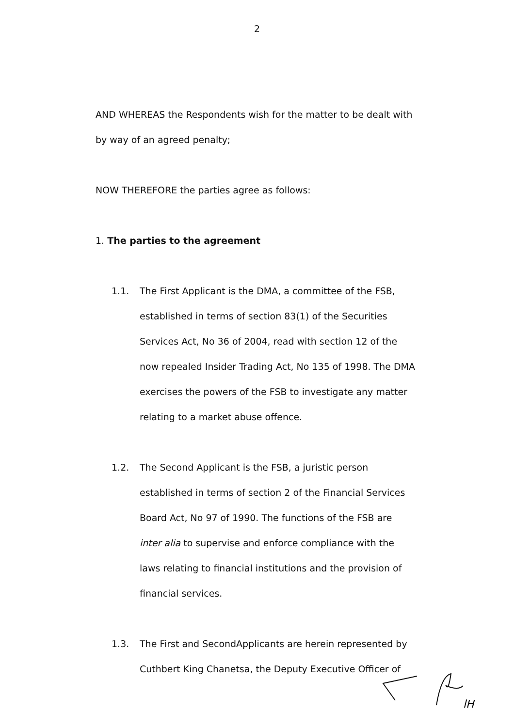2
AND WHEREAS the Respondents wish for the matter to be dealt with by way of an agreed penalty;
NOW THEREFORE the parties agree as follows:
1. The parties to the agreement
1.1. The First Applicant is the DMA, a committee of the FSB, established in terms of section 83(1) of the Securities Services Act, No 36 of 2004, read with section 12 of the now repealed Insider Trading Act, No 135 of 1998. The DMA exercises the powers of the FSB to investigate any matter relating to a market abuse offence.
1.2. The Second Applicant is the FSB, a juristic person established in terms of section 2 of the Financial Services Board Act, No 97 of 1990. The functions of the FSB are inter alia to supervise and enforce compliance with the laws relating to financial institutions and the provision of financial services.
1.3. The First and SecondApplicants are herein represented by Cuthbert King Chanetsa, the Deputy Executive Officer of
lH